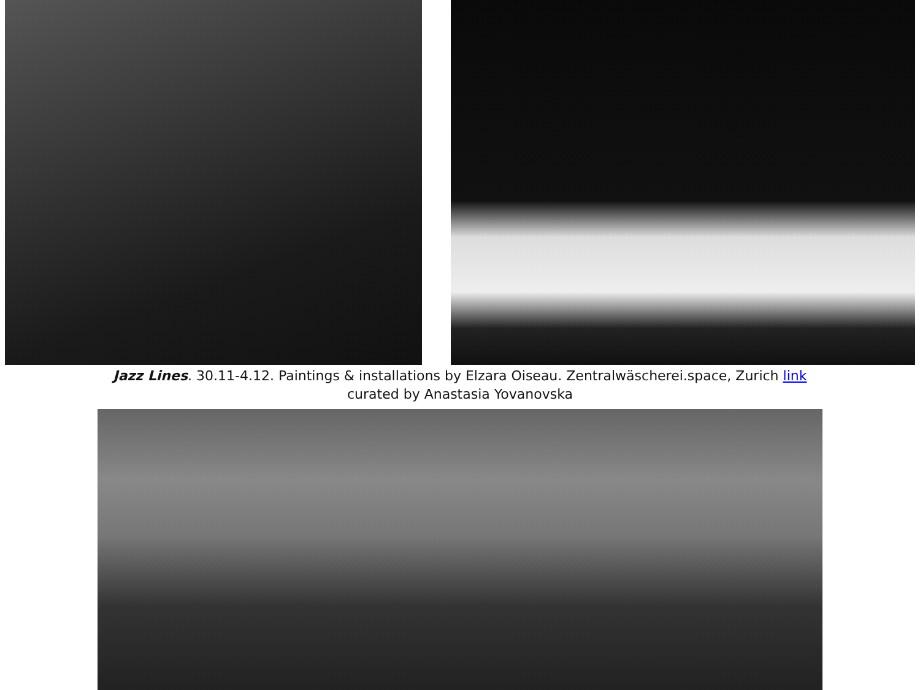Jazz Lines. 30.11-4.12. Paintings & installations by Elzara Oiseau. Zentralwäscherei.space, Zurich link
curated by Anastasia Yovanovska